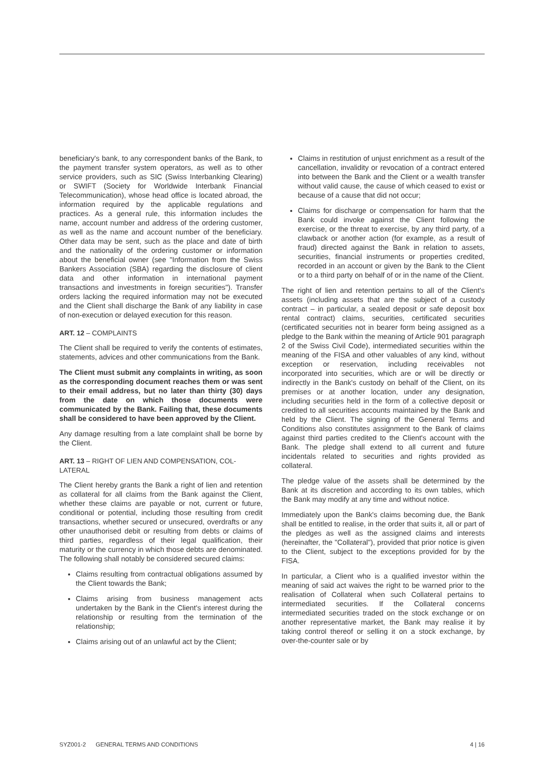beneficiary's bank, to any correspondent banks of the Bank, to the payment transfer system operators, as well as to other service providers, such as SIC (Swiss Interbanking Clearing) or SWIFT (Society for Worldwide Interbank Financial Telecommunication), whose head office is located abroad, the information required by the applicable regulations and practices. As a general rule, this information includes the name, account number and address of the ordering customer, as well as the name and account number of the beneficiary. Other data may be sent, such as the place and date of birth and the nationality of the ordering customer or information about the beneficial owner (see "Information from the Swiss Bankers Association (SBA) regarding the disclosure of client data and other information in international payment transactions and investments in foreign securities"). Transfer orders lacking the required information may not be executed and the Client shall discharge the Bank of any liability in case of non-execution or delayed execution for this reason.
ART. 12 – COMPLAINTS
The Client shall be required to verify the contents of estimates, statements, advices and other communications from the Bank.
The Client must submit any complaints in writing, as soon as the corresponding document reaches them or was sent to their email address, but no later than thirty (30) days from the date on which those documents were communicated by the Bank. Failing that, these documents shall be considered to have been approved by the Client.
Any damage resulting from a late complaint shall be borne by the Client.
ART. 13 – RIGHT OF LIEN AND COMPENSATION, COL-LATERAL
The Client hereby grants the Bank a right of lien and retention as collateral for all claims from the Bank against the Client, whether these claims are payable or not, current or future, conditional or potential, including those resulting from credit transactions, whether secured or unsecured, overdrafts or any other unauthorised debit or resulting from debts or claims of third parties, regardless of their legal qualification, their maturity or the currency in which those debts are denominated. The following shall notably be considered secured claims:
Claims resulting from contractual obligations assumed by the Client towards the Bank;
Claims arising from business management acts undertaken by the Bank in the Client's interest during the relationship or resulting from the termination of the relationship;
Claims arising out of an unlawful act by the Client;
Claims in restitution of unjust enrichment as a result of the cancellation, invalidity or revocation of a contract entered into between the Bank and the Client or a wealth transfer without valid cause, the cause of which ceased to exist or because of a cause that did not occur;
Claims for discharge or compensation for harm that the Bank could invoke against the Client following the exercise, or the threat to exercise, by any third party, of a clawback or another action (for example, as a result of fraud) directed against the Bank in relation to assets, securities, financial instruments or properties credited, recorded in an account or given by the Bank to the Client or to a third party on behalf of or in the name of the Client.
The right of lien and retention pertains to all of the Client's assets (including assets that are the subject of a custody contract – in particular, a sealed deposit or safe deposit box rental contract) claims, securities, certificated securities (certificated securities not in bearer form being assigned as a pledge to the Bank within the meaning of Article 901 paragraph 2 of the Swiss Civil Code), intermediated securities within the meaning of the FISA and other valuables of any kind, without exception or reservation, including receivables not incorporated into securities, which are or will be directly or indirectly in the Bank's custody on behalf of the Client, on its premises or at another location, under any designation, including securities held in the form of a collective deposit or credited to all securities accounts maintained by the Bank and held by the Client. The signing of the General Terms and Conditions also constitutes assignment to the Bank of claims against third parties credited to the Client's account with the Bank. The pledge shall extend to all current and future incidentals related to securities and rights provided as collateral.
The pledge value of the assets shall be determined by the Bank at its discretion and according to its own tables, which the Bank may modify at any time and without notice.
Immediately upon the Bank's claims becoming due, the Bank shall be entitled to realise, in the order that suits it, all or part of the pledges as well as the assigned claims and interests (hereinafter, the "Collateral"), provided that prior notice is given to the Client, subject to the exceptions provided for by the FISA.
In particular, a Client who is a qualified investor within the meaning of said act waives the right to be warned prior to the realisation of Collateral when such Collateral pertains to intermediated securities. If the Collateral concerns intermediated securities traded on the stock exchange or on another representative market, the Bank may realise it by taking control thereof or selling it on a stock exchange, by over-the-counter sale or by
SYZ001-2 GENERAL TERMS AND CONDITIONS 4 | 16